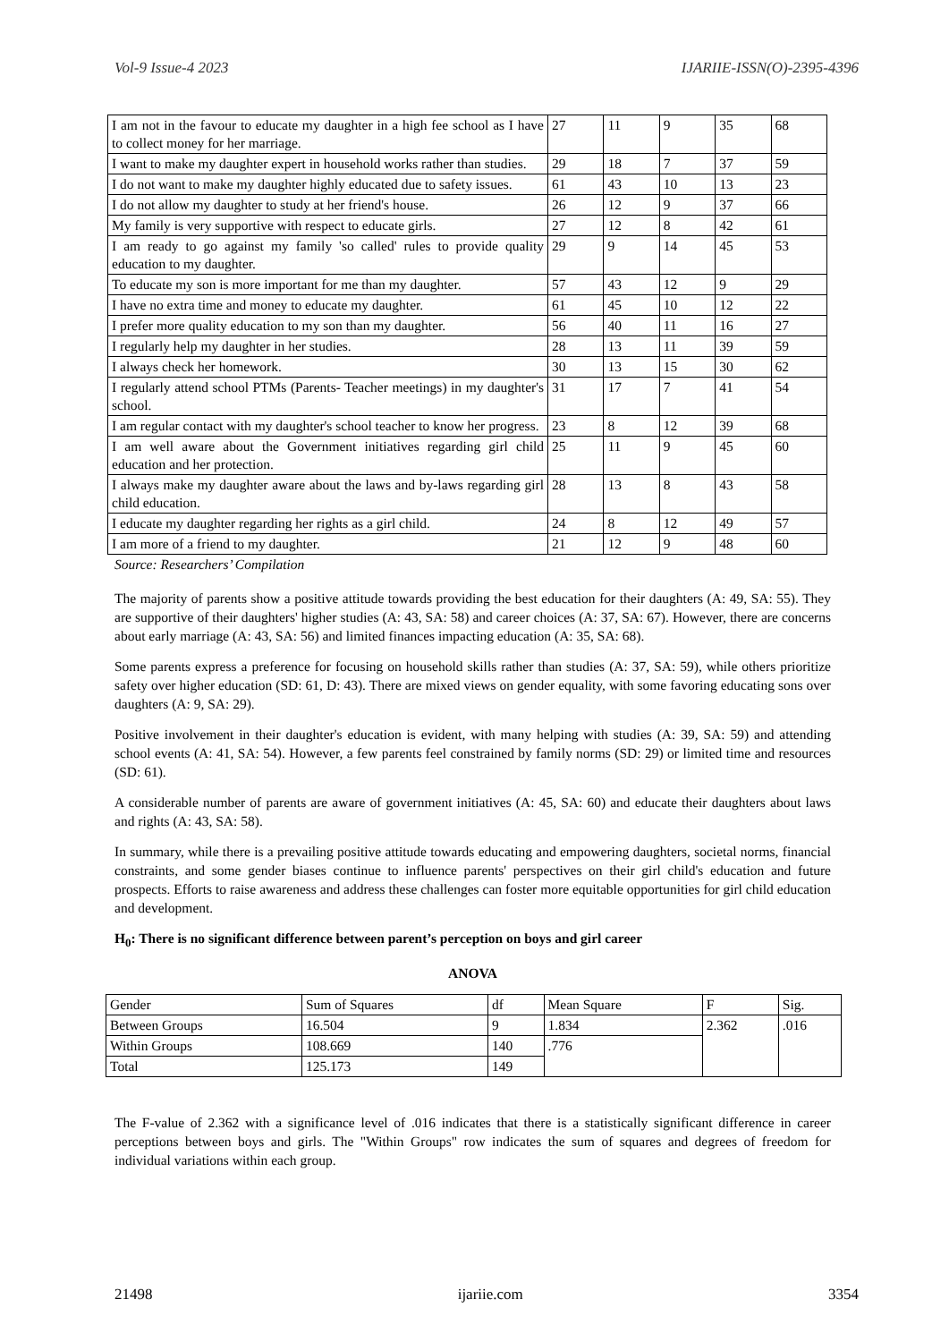Vol-9 Issue-4 2023 IJARIIE-ISSN(O)-2395-4396
| I am not in the favour to educate my daughter in a high fee school as I have to collect money for her marriage. | 27 | 11 | 9 | 35 | 68 |
| I want to make my daughter expert in household works rather than studies. | 29 | 18 | 7 | 37 | 59 |
| I do not want to make my daughter highly educated due to safety issues. | 61 | 43 | 10 | 13 | 23 |
| I do not allow my daughter to study at her friend's house. | 26 | 12 | 9 | 37 | 66 |
| My family is very supportive with respect to educate girls. | 27 | 12 | 8 | 42 | 61 |
| I am ready to go against my family 'so called' rules to provide quality education to my daughter. | 29 | 9 | 14 | 45 | 53 |
| To educate my son is more important for me than my daughter. | 57 | 43 | 12 | 9 | 29 |
| I have no extra time and money to educate my daughter. | 61 | 45 | 10 | 12 | 22 |
| I prefer more quality education to my son than my daughter. | 56 | 40 | 11 | 16 | 27 |
| I regularly help my daughter in her studies. | 28 | 13 | 11 | 39 | 59 |
| I always check her homework. | 30 | 13 | 15 | 30 | 62 |
| I regularly attend school PTMs (Parents- Teacher meetings) in my daughter's school. | 31 | 17 | 7 | 41 | 54 |
| I am regular contact with my daughter's school teacher to know her progress. | 23 | 8 | 12 | 39 | 68 |
| I am well aware about the Government initiatives regarding girl child education and her protection. | 25 | 11 | 9 | 45 | 60 |
| I always make my daughter aware about the laws and by-laws regarding girl child education. | 28 | 13 | 8 | 43 | 58 |
| I educate my daughter regarding her rights as a girl child. | 24 | 8 | 12 | 49 | 57 |
| I am more of a friend to my daughter. | 21 | 12 | 9 | 48 | 60 |
Source: Researchers’ Compilation
The majority of parents show a positive attitude towards providing the best education for their daughters (A: 49, SA: 55). They are supportive of their daughters' higher studies (A: 43, SA: 58) and career choices (A: 37, SA: 67). However, there are concerns about early marriage (A: 43, SA: 56) and limited finances impacting education (A: 35, SA: 68).
Some parents express a preference for focusing on household skills rather than studies (A: 37, SA: 59), while others prioritize safety over higher education (SD: 61, D: 43). There are mixed views on gender equality, with some favoring educating sons over daughters (A: 9, SA: 29).
Positive involvement in their daughter's education is evident, with many helping with studies (A: 39, SA: 59) and attending school events (A: 41, SA: 54). However, a few parents feel constrained by family norms (SD: 29) or limited time and resources (SD: 61).
A considerable number of parents are aware of government initiatives (A: 45, SA: 60) and educate their daughters about laws and rights (A: 43, SA: 58).
In summary, while there is a prevailing positive attitude towards educating and empowering daughters, societal norms, financial constraints, and some gender biases continue to influence parents' perspectives on their girl child's education and future prospects. Efforts to raise awareness and address these challenges can foster more equitable opportunities for girl child education and development.
H<sub>0</sub>: There is no significant difference between parent’s perception on boys and girl career
ANOVA
| Gender | Sum of Squares | df | Mean Square | F | Sig. |
| Between Groups | 16.504 | 9 | 1.834 | 2.362 | .016 |
| Within Groups | 108.669 | 140 | .776 | | |
| Total | 125.173 | 149 | | | |
The F-value of 2.362 with a significance level of .016 indicates that there is a statistically significant difference in career perceptions between boys and girls. The "Within Groups" row indicates the sum of squares and degrees of freedom for individual variations within each group.
21498 ijariie.com 3354